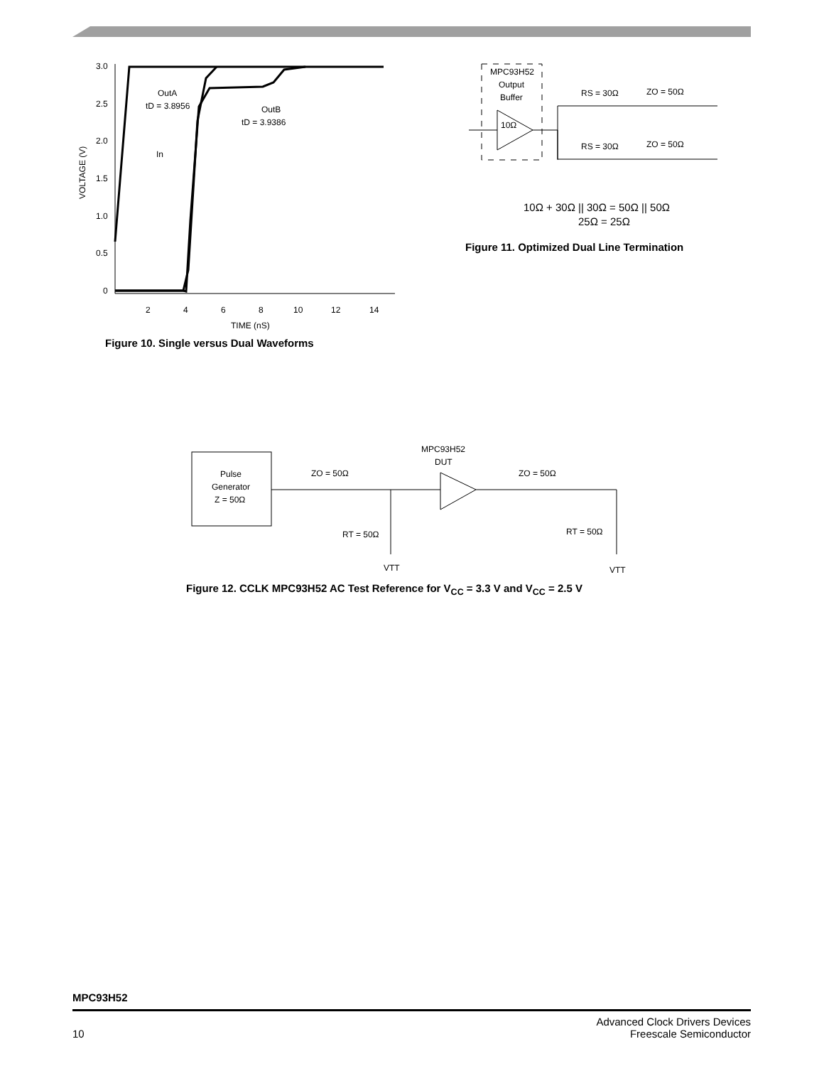3.0
2.5
2.0
1.5
1.0
0.5
0
2
4
6
8
10
12
14
TIME (nS)
VOLTAGE (V)
OutA
tD = 3.8956
OutB
tD = 3.9386
In
Figure 10. Single versus Dual Waveforms
MPC93H52
Output
Buffer
10Ω
RS = 30Ω
ZO = 50Ω
RS = 30Ω
ZO = 50Ω
10Ω + 30Ω || 30Ω = 50Ω || 50Ω
25Ω = 25Ω
Figure 11. Optimized Dual Line Termination
Pulse
Generator
Z = 50Ω
MPC93H52
DUT
ZO = 50Ω
ZO = 50Ω
RT = 50Ω
RT = 50Ω
VTT
VTT
Figure 12. CCLK MPC93H52 AC Test Reference for V<sub>CC</sub> = 3.3 V and V<sub>CC</sub> = 2.5 V
MPC93H52
10
Advanced Clock Drivers Devices
Freescale Semiconductor